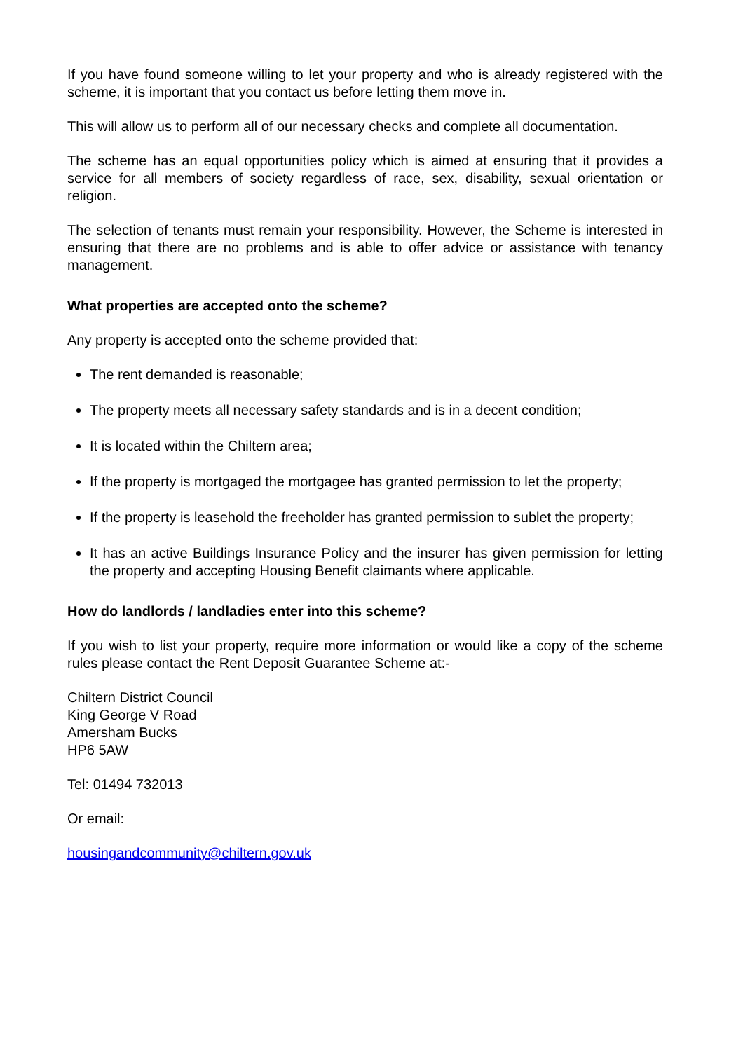If you have found someone willing to let your property and who is already registered with the scheme, it is important that you contact us before letting them move in.
This will allow us to perform all of our necessary checks and complete all documentation.
The scheme has an equal opportunities policy which is aimed at ensuring that it provides a service for all members of society regardless of race, sex, disability, sexual orientation or religion.
The selection of tenants must remain your responsibility. However, the Scheme is interested in ensuring that there are no problems and is able to offer advice or assistance with tenancy management.
What properties are accepted onto the scheme?
Any property is accepted onto the scheme provided that:
The rent demanded is reasonable;
The property meets all necessary safety standards and is in a decent condition;
It is located within the Chiltern area;
If the property is mortgaged the mortgagee has granted permission to let the property;
If the property is leasehold the freeholder has granted permission to sublet the property;
It has an active Buildings Insurance Policy and the insurer has given permission for letting the property and accepting Housing Benefit claimants where applicable.
How do landlords / landladies enter into this scheme?
If you wish to list your property, require more information or would like a copy of the scheme rules please contact the Rent Deposit Guarantee Scheme at:-
Chiltern District Council
King George V Road
Amersham Bucks
HP6 5AW
Tel: 01494 732013
Or email:
housingandcommunity@chiltern.gov.uk